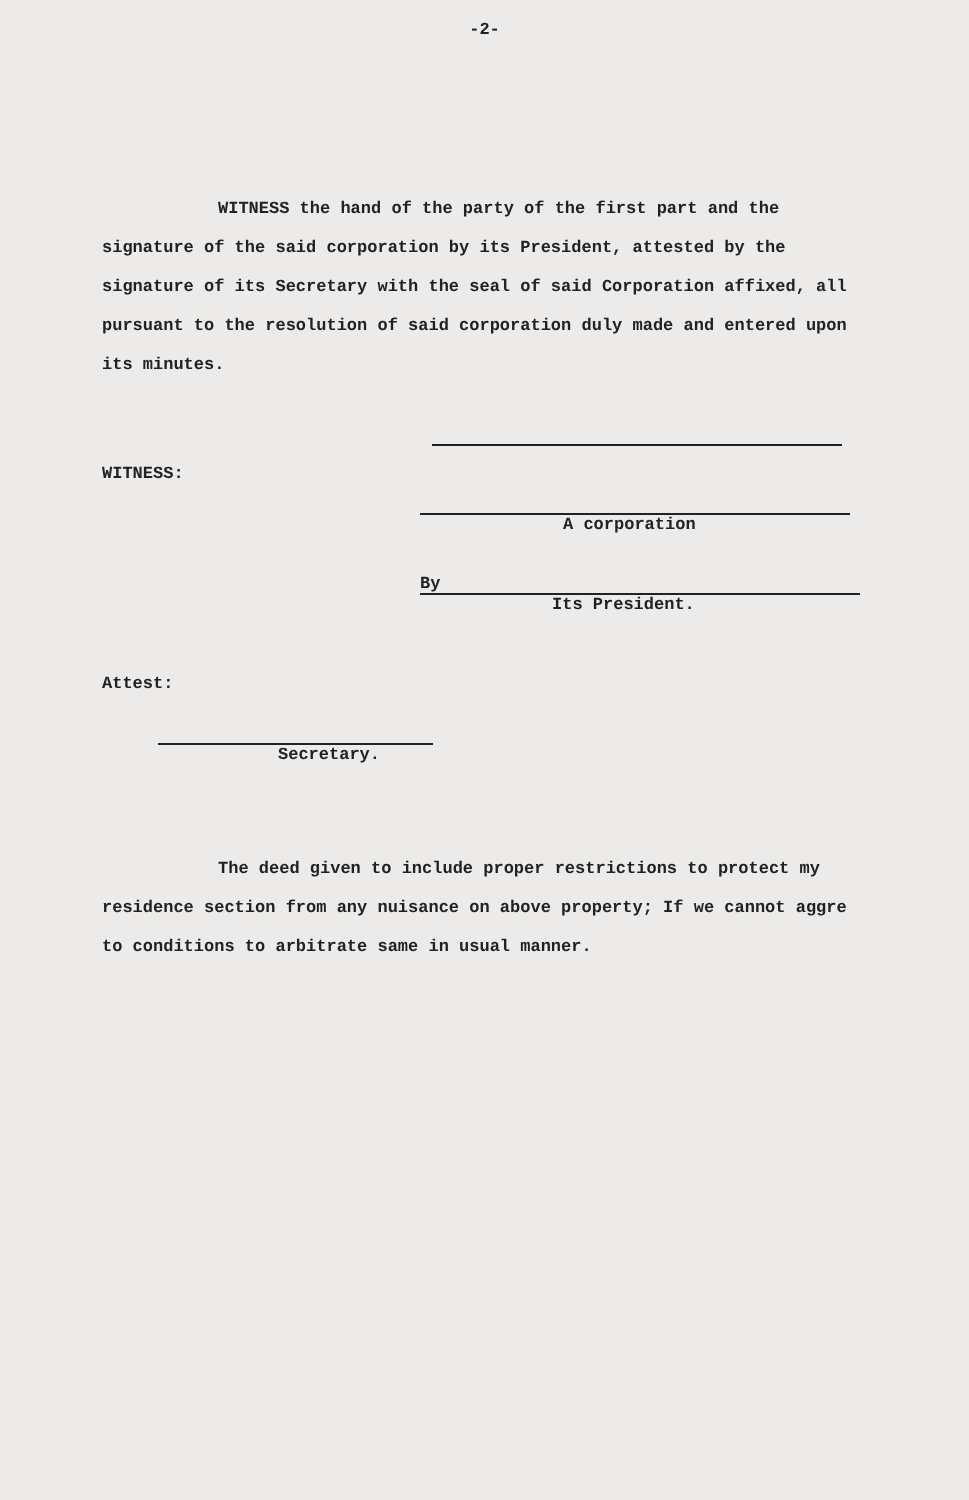-2-
WITNESS the hand of the party of the first part and the signature of the said corporation by its President, attested by the signature of its Secretary with the seal of said Corporation affixed, all pursuant to the resolution of said corporation duly made and entered upon its minutes.
WITNESS:
A corporation
By
Its President.
Attest:
Secretary.
The deed given to include proper restrictions to protect my residence section from any nuisance on above property; If we cannot aggre to conditions to arbitrate same in usual manner.